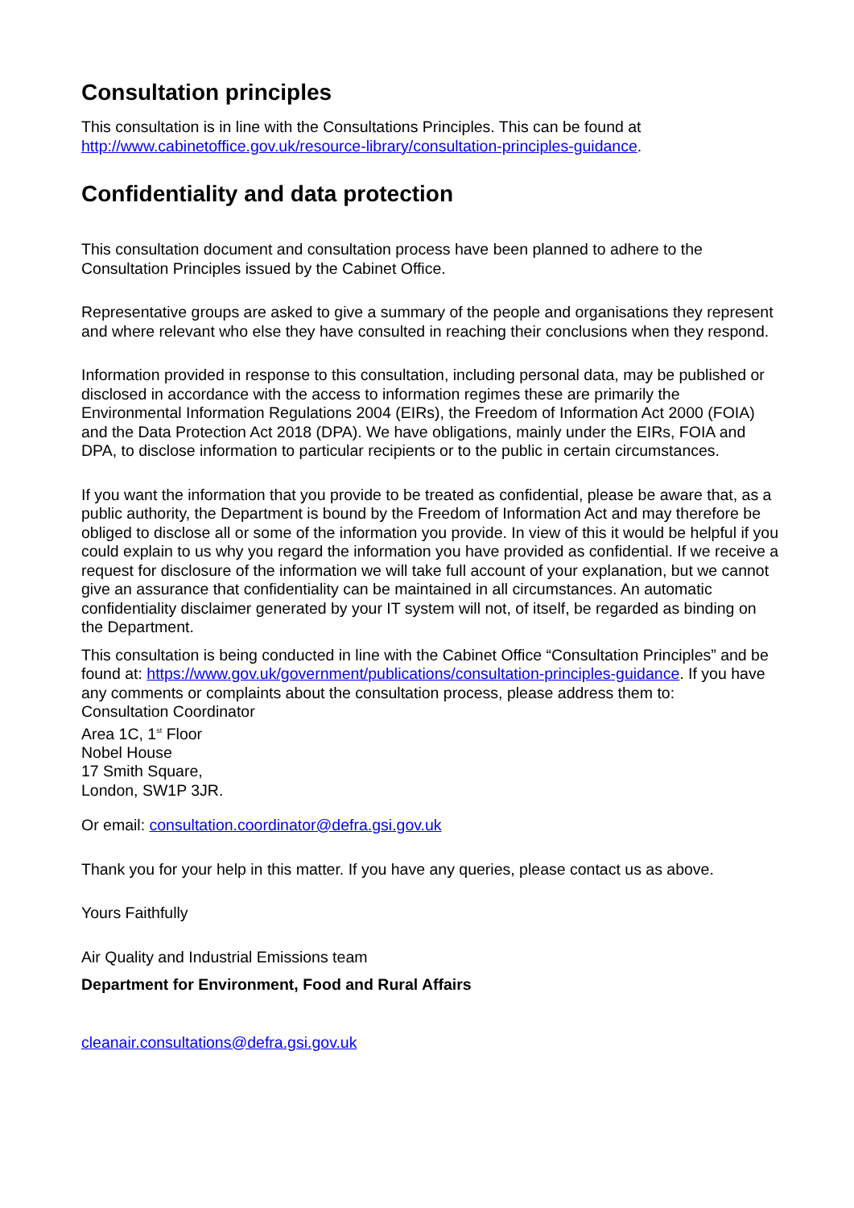Consultation principles
This consultation is in line with the Consultations Principles. This can be found at http://www.cabinetoffice.gov.uk/resource-library/consultation-principles-guidance.
Confidentiality and data protection
This consultation document and consultation process have been planned to adhere to the Consultation Principles issued by the Cabinet Office.
Representative groups are asked to give a summary of the people and organisations they represent and where relevant who else they have consulted in reaching their conclusions when they respond.
Information provided in response to this consultation, including personal data, may be published or disclosed in accordance with the access to information regimes these are primarily the Environmental Information Regulations 2004 (EIRs), the Freedom of Information Act 2000 (FOIA) and the Data Protection Act 2018 (DPA). We have obligations, mainly under the EIRs, FOIA and DPA, to disclose information to particular recipients or to the public in certain circumstances.
If you want the information that you provide to be treated as confidential, please be aware that, as a public authority, the Department is bound by the Freedom of Information Act and may therefore be obliged to disclose all or some of the information you provide. In view of this it would be helpful if you could explain to us why you regard the information you have provided as confidential. If we receive a request for disclosure of the information we will take full account of your explanation, but we cannot give an assurance that confidentiality can be maintained in all circumstances. An automatic confidentiality disclaimer generated by your IT system will not, of itself, be regarded as binding on the Department.
This consultation is being conducted in line with the Cabinet Office “Consultation Principles” and be found at: https://www.gov.uk/government/publications/consultation-principles-guidance. If you have any comments or complaints about the consultation process, please address them to:
Consultation Coordinator
Area 1C, 1<sup>st</sup> Floor
Nobel House
17 Smith Square,
London, SW1P 3JR.
Or email: consultation.coordinator@defra.gsi.gov.uk
Thank you for your help in this matter. If you have any queries, please contact us as above.
Yours Faithfully
Air Quality and Industrial Emissions team
Department for Environment, Food and Rural Affairs
cleanair.consultations@defra.gsi.gov.uk